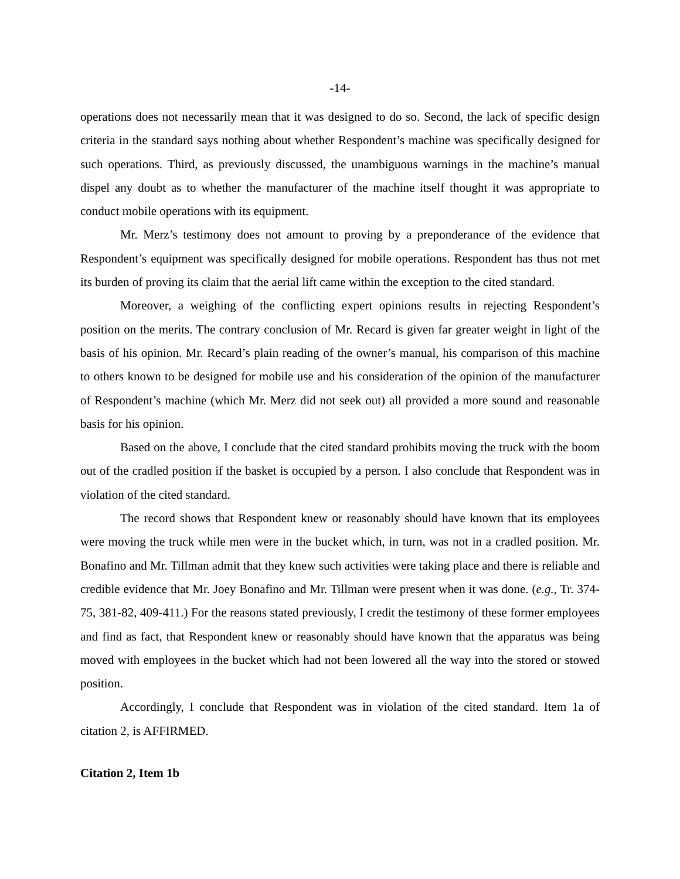-14-
operations does not necessarily mean that it was designed to do so. Second, the lack of specific design criteria in the standard says nothing about whether Respondent’s machine was specifically designed for such operations. Third, as previously discussed, the unambiguous warnings in the machine’s manual dispel any doubt as to whether the manufacturer of the machine itself thought it was appropriate to conduct mobile operations with its equipment.
Mr. Merz’s testimony does not amount to proving by a preponderance of the evidence that Respondent’s equipment was specifically designed for mobile operations. Respondent has thus not met its burden of proving its claim that the aerial lift came within the exception to the cited standard.
Moreover, a weighing of the conflicting expert opinions results in rejecting Respondent’s position on the merits. The contrary conclusion of Mr. Recard is given far greater weight in light of the basis of his opinion. Mr. Recard’s plain reading of the owner’s manual, his comparison of this machine to others known to be designed for mobile use and his consideration of the opinion of the manufacturer of Respondent’s machine (which Mr. Merz did not seek out) all provided a more sound and reasonable basis for his opinion.
Based on the above, I conclude that the cited standard prohibits moving the truck with the boom out of the cradled position if the basket is occupied by a person. I also conclude that Respondent was in violation of the cited standard.
The record shows that Respondent knew or reasonably should have known that its employees were moving the truck while men were in the bucket which, in turn, was not in a cradled position. Mr. Bonafino and Mr. Tillman admit that they knew such activities were taking place and there is reliable and credible evidence that Mr. Joey Bonafino and Mr. Tillman were present when it was done. (e.g., Tr. 374-75, 381-82, 409-411.) For the reasons stated previously, I credit the testimony of these former employees and find as fact, that Respondent knew or reasonably should have known that the apparatus was being moved with employees in the bucket which had not been lowered all the way into the stored or stowed position.
Accordingly, I conclude that Respondent was in violation of the cited standard. Item 1a of citation 2, is AFFIRMED.
Citation 2, Item 1b